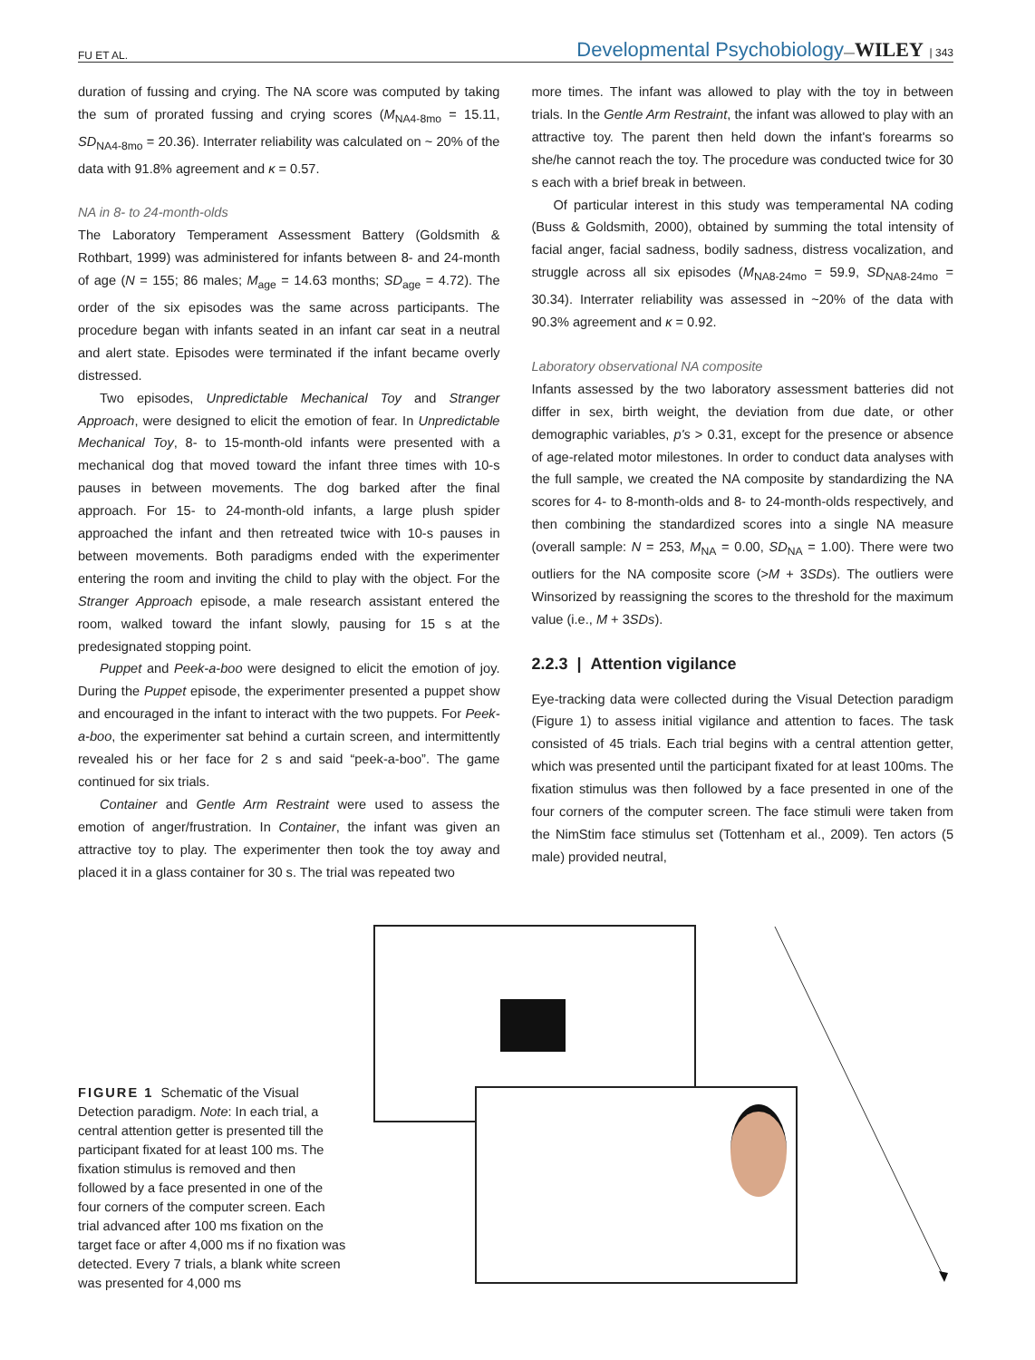FU ET AL. Developmental Psychobiology—WILEY | 343
duration of fussing and crying. The NA score was computed by taking the sum of prorated fussing and crying scores (M<sub>NA4-8mo</sub> = 15.11, SD<sub>NA4-8mo</sub> = 20.36). Interrater reliability was calculated on ~ 20% of the data with 91.8% agreement and κ = 0.57.
NA in 8- to 24-month-olds
The Laboratory Temperament Assessment Battery (Goldsmith & Rothbart, 1999) was administered for infants between 8- and 24-month of age (N = 155; 86 males; M<sub>age</sub> = 14.63 months; SD<sub>age</sub> = 4.72). The order of the six episodes was the same across participants. The procedure began with infants seated in an infant car seat in a neutral and alert state. Episodes were terminated if the infant became overly distressed.
Two episodes, Unpredictable Mechanical Toy and Stranger Approach, were designed to elicit the emotion of fear. In Unpredictable Mechanical Toy, 8- to 15-month-old infants were presented with a mechanical dog that moved toward the infant three times with 10-s pauses in between movements. The dog barked after the final approach. For 15- to 24-month-old infants, a large plush spider approached the infant and then retreated twice with 10-s pauses in between movements. Both paradigms ended with the experimenter entering the room and inviting the child to play with the object. For the Stranger Approach episode, a male research assistant entered the room, walked toward the infant slowly, pausing for 15 s at the predesignated stopping point.
Puppet and Peek-a-boo were designed to elicit the emotion of joy. During the Puppet episode, the experimenter presented a puppet show and encouraged in the infant to interact with the two puppets. For Peek-a-boo, the experimenter sat behind a curtain screen, and intermittently revealed his or her face for 2 s and said “peek-a-boo”. The game continued for six trials.
Container and Gentle Arm Restraint were used to assess the emotion of anger/frustration. In Container, the infant was given an attractive toy to play. The experimenter then took the toy away and placed it in a glass container for 30 s. The trial was repeated two
more times. The infant was allowed to play with the toy in between trials. In the Gentle Arm Restraint, the infant was allowed to play with an attractive toy. The parent then held down the infant's forearms so she/he cannot reach the toy. The procedure was conducted twice for 30 s each with a brief break in between.
Of particular interest in this study was temperamental NA coding (Buss & Goldsmith, 2000), obtained by summing the total intensity of facial anger, facial sadness, bodily sadness, distress vocalization, and struggle across all six episodes (M<sub>NA8-24mo</sub> = 59.9, SD<sub>NA8-24mo</sub> = 30.34). Interrater reliability was assessed in ~20% of the data with 90.3% agreement and κ = 0.92.
Laboratory observational NA composite
Infants assessed by the two laboratory assessment batteries did not differ in sex, birth weight, the deviation from due date, or other demographic variables, p's > 0.31, except for the presence or absence of age-related motor milestones. In order to conduct data analyses with the full sample, we created the NA composite by standardizing the NA scores for 4- to 8-month-olds and 8- to 24-month-olds respectively, and then combining the standardized scores into a single NA measure (overall sample: N = 253, M<sub>NA</sub> = 0.00, SD<sub>NA</sub> = 1.00). There were two outliers for the NA composite score (>M + 3SDs). The outliers were Winsorized by reassigning the scores to the threshold for the maximum value (i.e., M + 3SDs).
2.2.3 | Attention vigilance
Eye-tracking data were collected during the Visual Detection paradigm (Figure 1) to assess initial vigilance and attention to faces. The task consisted of 45 trials. Each trial begins with a central attention getter, which was presented until the participant fixated for at least 100ms. The fixation stimulus was then followed by a face presented in one of the four corners of the computer screen. The face stimuli were taken from the NimStim face stimulus set (Tottenham et al., 2009). Ten actors (5 male) provided neutral,
FIGURE 1 Schematic of the Visual Detection paradigm. Note: In each trial, a central attention getter is presented till the participant fixated for at least 100 ms. The fixation stimulus is removed and then followed by a face presented in one of the four corners of the computer screen. Each trial advanced after 100 ms fixation on the target face or after 4,000 ms if no fixation was detected. Every 7 trials, a blank white screen was presented for 4,000 ms